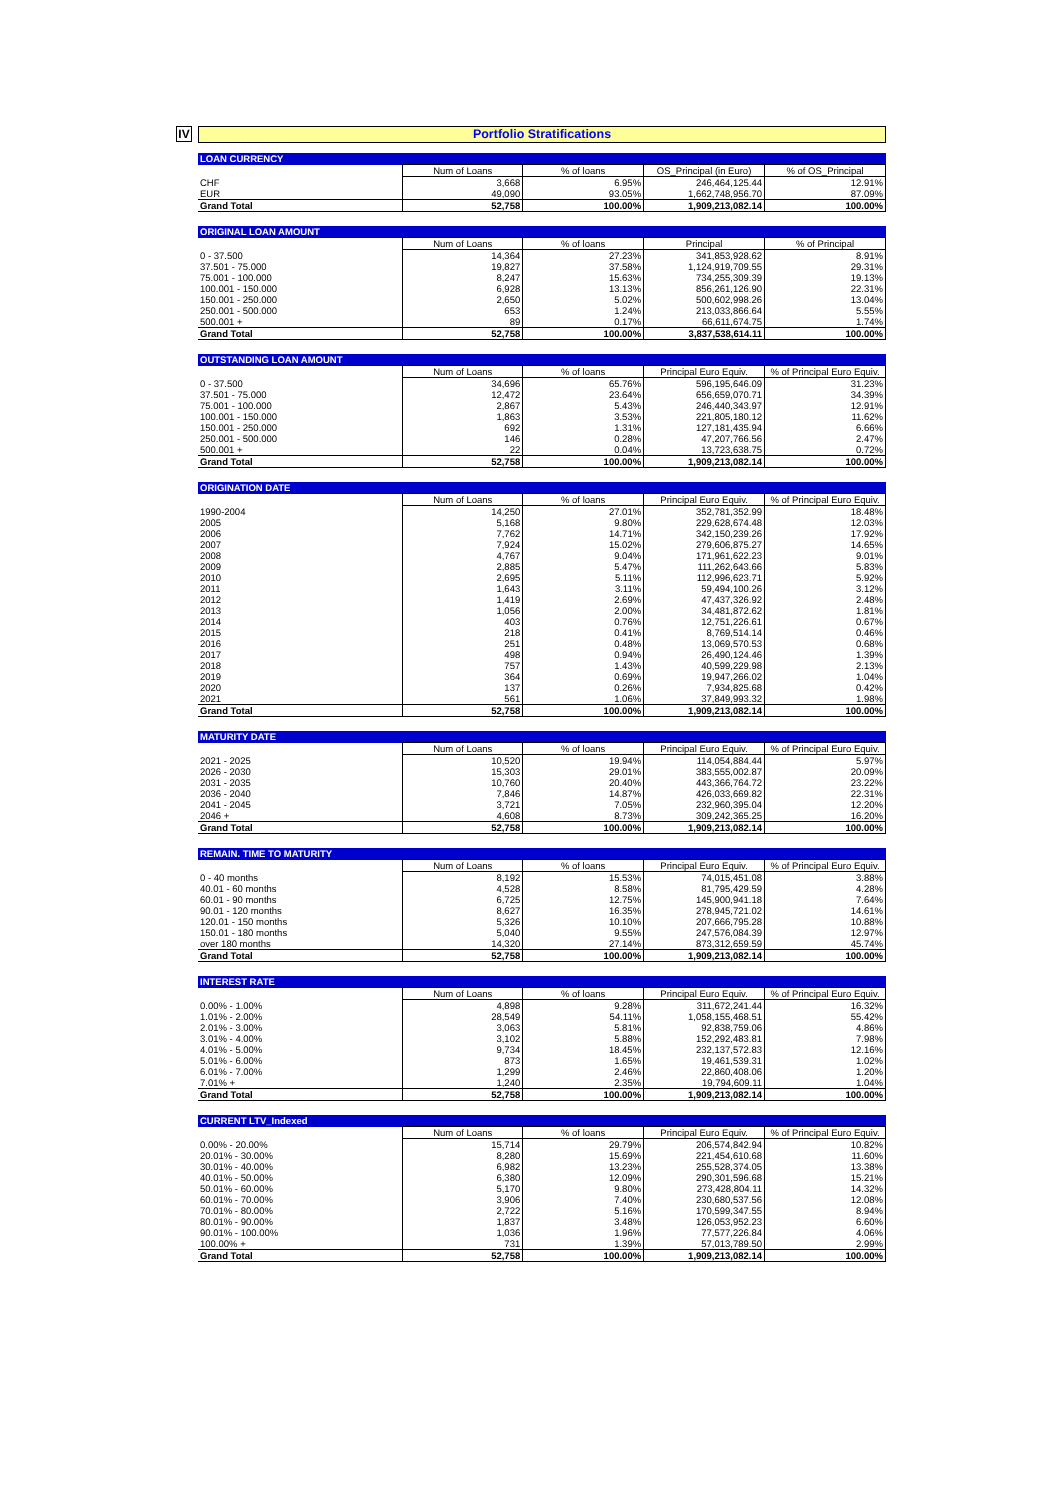IV
Portfolio Stratifications
| LOAN CURRENCY | | | | |
| --- | --- | --- | --- | --- |
| | Num of Loans | % of loans | OS_Principal (in Euro) | % of OS_Principal |
| CHF | 3,668 | 6.95% | 246,464,125.44 | 12.91% |
| EUR | 49,090 | 93.05% | 1,662,748,956.70 | 87.09% |
| Grand Total | 52,758 | 100.00% | 1,909,213,082.14 | 100.00% |
| ORIGINAL LOAN AMOUNT | | | | |
| --- | --- | --- | --- | --- |
| | Num of Loans | % of loans | Principal | % of Principal |
| 0 - 37.500 | 14,364 | 27.23% | 341,853,928.62 | 8.91% |
| 37.501 - 75.000 | 19,827 | 37.58% | 1,124,919,709.55 | 29.31% |
| 75.001 - 100.000 | 8,247 | 15.63% | 734,255,309.39 | 19.13% |
| 100.001 - 150.000 | 6,928 | 13.13% | 856,261,126.90 | 22.31% |
| 150.001 - 250.000 | 2,650 | 5.02% | 500,602,998.26 | 13.04% |
| 250.001 - 500.000 | 653 | 1.24% | 213,033,866.64 | 5.55% |
| 500.001 + | 89 | 0.17% | 66,611,674.75 | 1.74% |
| Grand Total | 52,758 | 100.00% | 3,837,538,614.11 | 100.00% |
| OUTSTANDING LOAN AMOUNT | | | | |
| --- | --- | --- | --- | --- |
| | Num of Loans | % of loans | Principal Euro Equiv. | % of Principal Euro Equiv. |
| 0 - 37.500 | 34,696 | 65.76% | 596,195,646.09 | 31.23% |
| 37.501 - 75.000 | 12,472 | 23.64% | 656,659,070.71 | 34.39% |
| 75.001 - 100.000 | 2,867 | 5.43% | 246,440,343.97 | 12.91% |
| 100.001 - 150.000 | 1,863 | 3.53% | 221,805,180.12 | 11.62% |
| 150.001 - 250.000 | 692 | 1.31% | 127,181,435.94 | 6.66% |
| 250.001 - 500.000 | 146 | 0.28% | 47,207,766.56 | 2.47% |
| 500.001 + | 22 | 0.04% | 13,723,638.75 | 0.72% |
| Grand Total | 52,758 | 100.00% | 1,909,213,082.14 | 100.00% |
| ORIGINATION DATE | | | | |
| --- | --- | --- | --- | --- |
| | Num of Loans | % of loans | Principal Euro Equiv. | % of Principal Euro Equiv. |
| 1990-2004 | 14,250 | 27.01% | 352,781,352.99 | 18.48% |
| 2005 | 5,168 | 9.80% | 229,628,674.48 | 12.03% |
| 2006 | 7,762 | 14.71% | 342,150,239.26 | 17.92% |
| 2007 | 7,924 | 15.02% | 279,606,875.27 | 14.65% |
| 2008 | 4,767 | 9.04% | 171,961,622.23 | 9.01% |
| 2009 | 2,885 | 5.47% | 111,262,643.66 | 5.83% |
| 2010 | 2,695 | 5.11% | 112,996,623.71 | 5.92% |
| 2011 | 1,643 | 3.11% | 59,494,100.26 | 3.12% |
| 2012 | 1,419 | 2.69% | 47,437,326.92 | 2.48% |
| 2013 | 1,056 | 2.00% | 34,481,872.62 | 1.81% |
| 2014 | 403 | 0.76% | 12,751,226.61 | 0.67% |
| 2015 | 218 | 0.41% | 8,769,514.14 | 0.46% |
| 2016 | 251 | 0.48% | 13,069,570.53 | 0.68% |
| 2017 | 498 | 0.94% | 26,490,124.46 | 1.39% |
| 2018 | 757 | 1.43% | 40,599,229.98 | 2.13% |
| 2019 | 364 | 0.69% | 19,947,266.02 | 1.04% |
| 2020 | 137 | 0.26% | 7,934,825.68 | 0.42% |
| 2021 | 561 | 1.06% | 37,849,993.32 | 1.98% |
| Grand Total | 52,758 | 100.00% | 1,909,213,082.14 | 100.00% |
| MATURITY DATE | | | | |
| --- | --- | --- | --- | --- |
| | Num of Loans | % of loans | Principal Euro Equiv. | % of Principal Euro Equiv. |
| 2021 - 2025 | 10,520 | 19.94% | 114,054,884.44 | 5.97% |
| 2026 - 2030 | 15,303 | 29.01% | 383,555,002.87 | 20.09% |
| 2031 - 2035 | 10,760 | 20.40% | 443,366,764.72 | 23.22% |
| 2036 - 2040 | 7,846 | 14.87% | 426,033,669.82 | 22.31% |
| 2041 - 2045 | 3,721 | 7.05% | 232,960,395.04 | 12.20% |
| 2046 + | 4,608 | 8.73% | 309,242,365.25 | 16.20% |
| Grand Total | 52,758 | 100.00% | 1,909,213,082.14 | 100.00% |
| REMAIN. TIME TO MATURITY | | | | |
| --- | --- | --- | --- | --- |
| | Num of Loans | % of loans | Principal Euro Equiv. | % of Principal Euro Equiv. |
| 0 - 40 months | 8,192 | 15.53% | 74,015,451.08 | 3.88% |
| 40.01 - 60 months | 4,528 | 8.58% | 81,795,429.59 | 4.28% |
| 60.01 - 90 months | 6,725 | 12.75% | 145,900,941.18 | 7.64% |
| 90.01 - 120 months | 8,627 | 16.35% | 278,945,721.02 | 14.61% |
| 120.01 - 150 months | 5,326 | 10.10% | 207,666,795.28 | 10.88% |
| 150.01 - 180 months | 5,040 | 9.55% | 247,576,084.39 | 12.97% |
| over 180 months | 14,320 | 27.14% | 873,312,659.59 | 45.74% |
| Grand Total | 52,758 | 100.00% | 1,909,213,082.14 | 100.00% |
| INTEREST RATE | | | | |
| --- | --- | --- | --- | --- |
| | Num of Loans | % of loans | Principal Euro Equiv. | % of Principal Euro Equiv. |
| 0.00% - 1.00% | 4,898 | 9.28% | 311,672,241.44 | 16.32% |
| 1.01% - 2.00% | 28,549 | 54.11% | 1,058,155,468.51 | 55.42% |
| 2.01% - 3.00% | 3,063 | 5.81% | 92,838,759.06 | 4.86% |
| 3.01% - 4.00% | 3,102 | 5.88% | 152,292,483.81 | 7.98% |
| 4.01% - 5.00% | 9,734 | 18.45% | 232,137,572.83 | 12.16% |
| 5.01% - 6.00% | 873 | 1.65% | 19,461,539.31 | 1.02% |
| 6.01% - 7.00% | 1,299 | 2.46% | 22,860,408.06 | 1.20% |
| 7.01% + | 1,240 | 2.35% | 19,794,609.11 | 1.04% |
| Grand Total | 52,758 | 100.00% | 1,909,213,082.14 | 100.00% |
| CURRENT LTV_Indexed | | | | |
| --- | --- | --- | --- | --- |
| | Num of Loans | % of loans | Principal Euro Equiv. | % of Principal Euro Equiv. |
| 0.00% - 20.00% | 15,714 | 29.79% | 206,574,842.94 | 10.82% |
| 20.01% - 30.00% | 8,280 | 15.69% | 221,454,610.68 | 11.60% |
| 30.01% - 40.00% | 6,982 | 13.23% | 255,528,374.05 | 13.38% |
| 40.01% - 50.00% | 6,380 | 12.09% | 290,301,596.68 | 15.21% |
| 50.01% - 60.00% | 5,170 | 9.80% | 273,428,804.11 | 14.32% |
| 60.01% - 70.00% | 3,906 | 7.40% | 230,680,537.56 | 12.08% |
| 70.01% - 80.00% | 2,722 | 5.16% | 170,599,347.55 | 8.94% |
| 80.01% - 90.00% | 1,837 | 3.48% | 126,053,952.23 | 6.60% |
| 90.01% - 100.00% | 1,036 | 1.96% | 77,577,226.84 | 4.06% |
| 100.00% + | 731 | 1.39% | 57,013,789.50 | 2.99% |
| Grand Total | 52,758 | 100.00% | 1,909,213,082.14 | 100.00% |